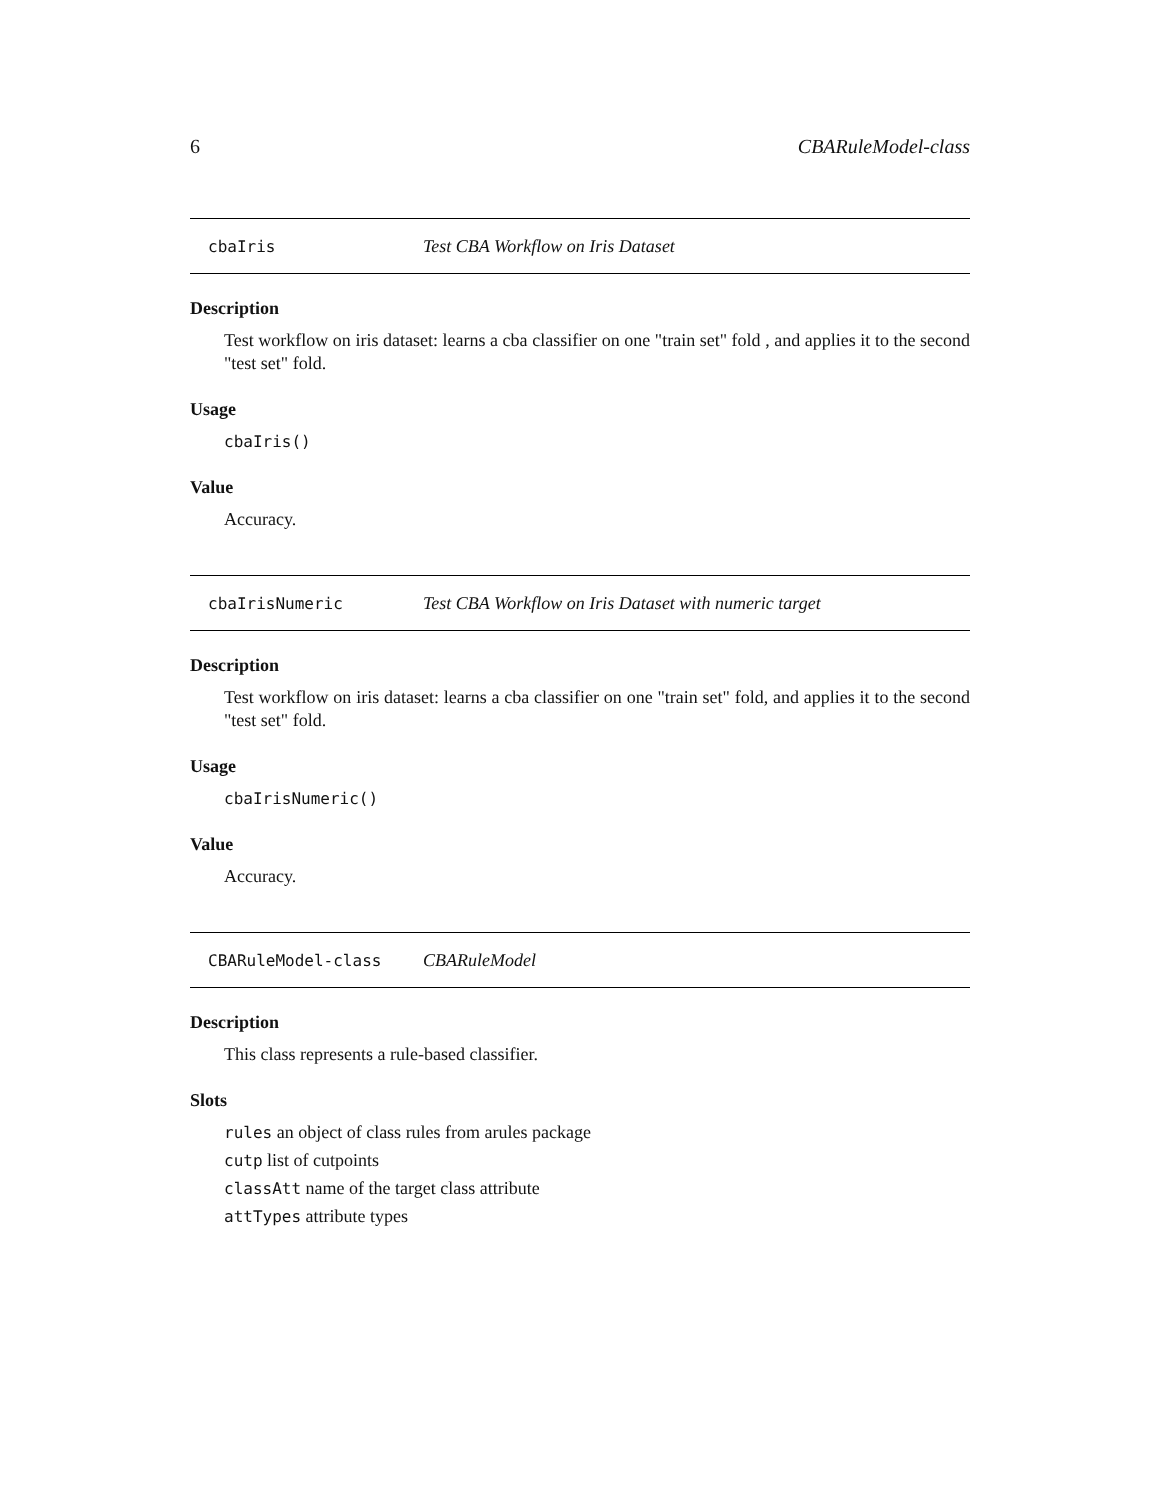6 CBARuleModel-class
cbaIris Test CBA Workflow on Iris Dataset
Description
Test workflow on iris dataset: learns a cba classifier on one "train set" fold , and applies it to the second "test set" fold.
Usage
cbaIris()
Value
Accuracy.
cbaIrisNumeric Test CBA Workflow on Iris Dataset with numeric target
Description
Test workflow on iris dataset: learns a cba classifier on one "train set" fold, and applies it to the second "test set" fold.
Usage
cbaIrisNumeric()
Value
Accuracy.
CBARuleModel-class CBARuleModel
Description
This class represents a rule-based classifier.
Slots
rules an object of class rules from arules package
cutp list of cutpoints
classAtt name of the target class attribute
attTypes attribute types